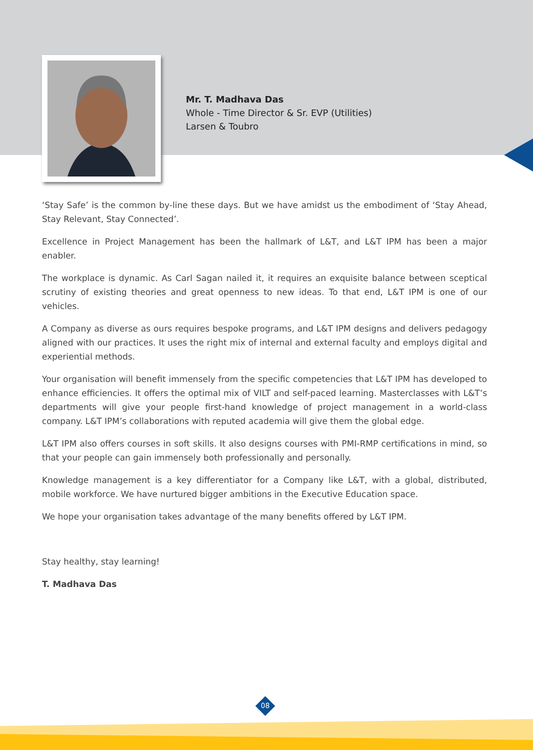Mr. T. Madhava Das
Whole - Time Director & Sr. EVP (Utilities)
Larsen & Toubro
‘Stay Safe’ is the common by-line these days. But we have amidst us the embodiment of ‘Stay Ahead, Stay Relevant, Stay Connected’.
Excellence in Project Management has been the hallmark of L&T, and L&T IPM has been a major enabler.
The workplace is dynamic. As Carl Sagan nailed it, it requires an exquisite balance between sceptical scrutiny of existing theories and great openness to new ideas. To that end, L&T IPM is one of our vehicles.
A Company as diverse as ours requires bespoke programs, and L&T IPM designs and delivers pedagogy aligned with our practices. It uses the right mix of internal and external faculty and employs digital and experiential methods.
Your organisation will benefit immensely from the specific competencies that L&T IPM has developed to enhance efficiencies. It offers the optimal mix of VILT and self-paced learning. Masterclasses with L&T’s departments will give your people first-hand knowledge of project management in a world-class company. L&T IPM’s collaborations with reputed academia will give them the global edge.
L&T IPM also offers courses in soft skills. It also designs courses with PMI-RMP certifications in mind, so that your people can gain immensely both professionally and personally.
Knowledge management is a key differentiator for a Company like L&T, with a global, distributed, mobile workforce. We have nurtured bigger ambitions in the Executive Education space.
We hope your organisation takes advantage of the many benefits offered by L&T IPM.
Stay healthy, stay learning!
T. Madhava Das
08